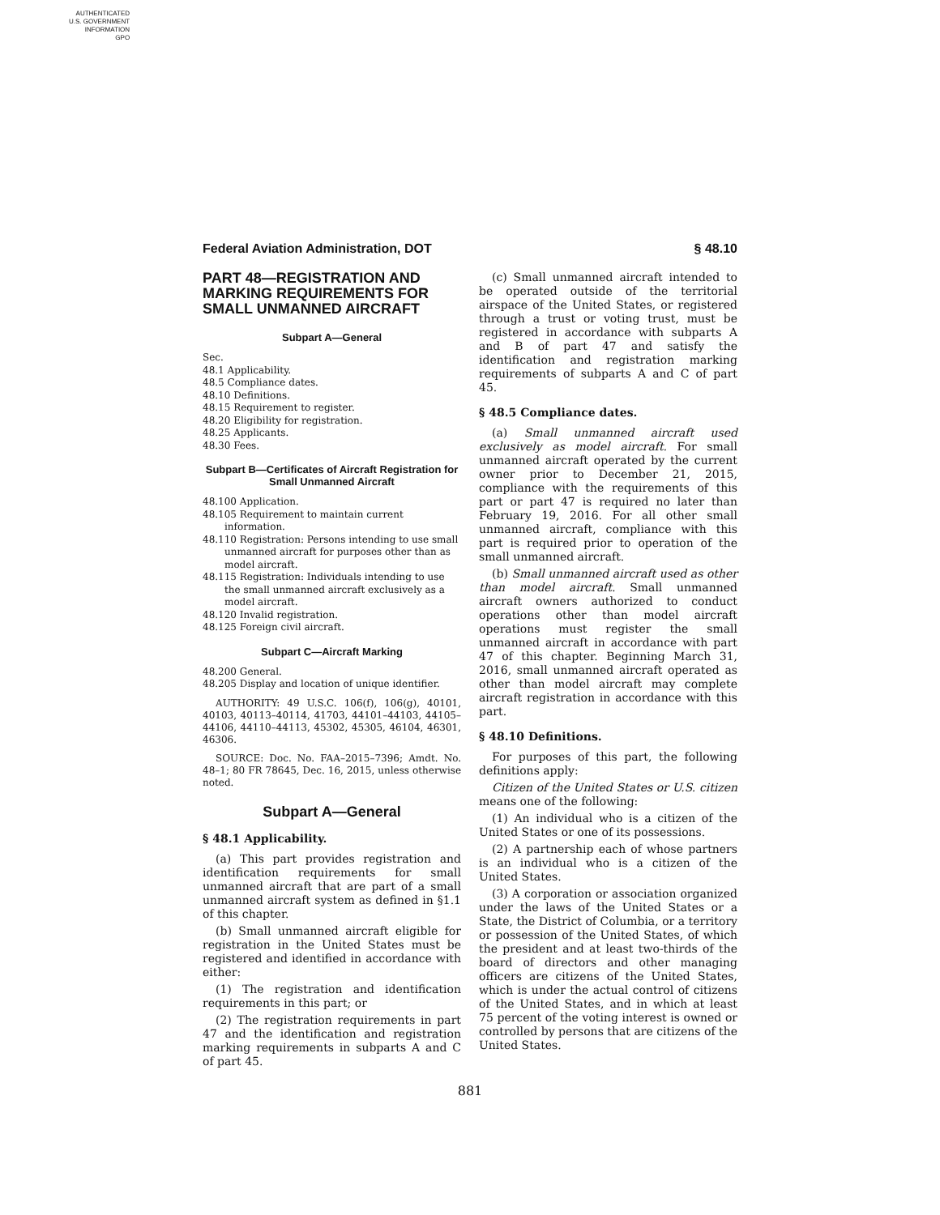AUTHENTICATED
U.S. GOVERNMENT
INFORMATION
GPO
Federal Aviation Administration, DOT § 48.10
PART 48—REGISTRATION AND MARKING REQUIREMENTS FOR SMALL UNMANNED AIRCRAFT
Subpart A—General
Sec.
48.1 Applicability.
48.5 Compliance dates.
48.10 Definitions.
48.15 Requirement to register.
48.20 Eligibility for registration.
48.25 Applicants.
48.30 Fees.
Subpart B—Certificates of Aircraft Registration for Small Unmanned Aircraft
48.100 Application.
48.105 Requirement to maintain current information.
48.110 Registration: Persons intending to use small unmanned aircraft for purposes other than as model aircraft.
48.115 Registration: Individuals intending to use the small unmanned aircraft exclusively as a model aircraft.
48.120 Invalid registration.
48.125 Foreign civil aircraft.
Subpart C—Aircraft Marking
48.200 General.
48.205 Display and location of unique identifier.
AUTHORITY: 49 U.S.C. 106(f), 106(g), 40101, 40103, 40113–40114, 41703, 44101–44103, 44105–44106, 44110–44113, 45302, 45305, 46104, 46301, 46306.
SOURCE: Doc. No. FAA–2015–7396; Amdt. No. 48–1; 80 FR 78645, Dec. 16, 2015, unless otherwise noted.
Subpart A—General
§ 48.1 Applicability.
(a) This part provides registration and identification requirements for small unmanned aircraft that are part of a small unmanned aircraft system as defined in §1.1 of this chapter.
(b) Small unmanned aircraft eligible for registration in the United States must be registered and identified in accordance with either:
(1) The registration and identification requirements in this part; or
(2) The registration requirements in part 47 and the identification and registration marking requirements in subparts A and C of part 45.
(c) Small unmanned aircraft intended to be operated outside of the territorial airspace of the United States, or registered through a trust or voting trust, must be registered in accordance with subparts A and B of part 47 and satisfy the identification and registration marking requirements of subparts A and C of part 45.
§ 48.5 Compliance dates.
(a) Small unmanned aircraft used exclusively as model aircraft. For small unmanned aircraft operated by the current owner prior to December 21, 2015, compliance with the requirements of this part or part 47 is required no later than February 19, 2016. For all other small unmanned aircraft, compliance with this part is required prior to operation of the small unmanned aircraft.
(b) Small unmanned aircraft used as other than model aircraft. Small unmanned aircraft owners authorized to conduct operations other than model aircraft operations must register the small unmanned aircraft in accordance with part 47 of this chapter. Beginning March 31, 2016, small unmanned aircraft operated as other than model aircraft may complete aircraft registration in accordance with this part.
§ 48.10 Definitions.
For purposes of this part, the following definitions apply:
Citizen of the United States or U.S. citizen means one of the following:
(1) An individual who is a citizen of the United States or one of its possessions.
(2) A partnership each of whose partners is an individual who is a citizen of the United States.
(3) A corporation or association organized under the laws of the United States or a State, the District of Columbia, or a territory or possession of the United States, of which the president and at least two-thirds of the board of directors and other managing officers are citizens of the United States, which is under the actual control of citizens of the United States, and in which at least 75 percent of the voting interest is owned or controlled by persons that are citizens of the United States.
881